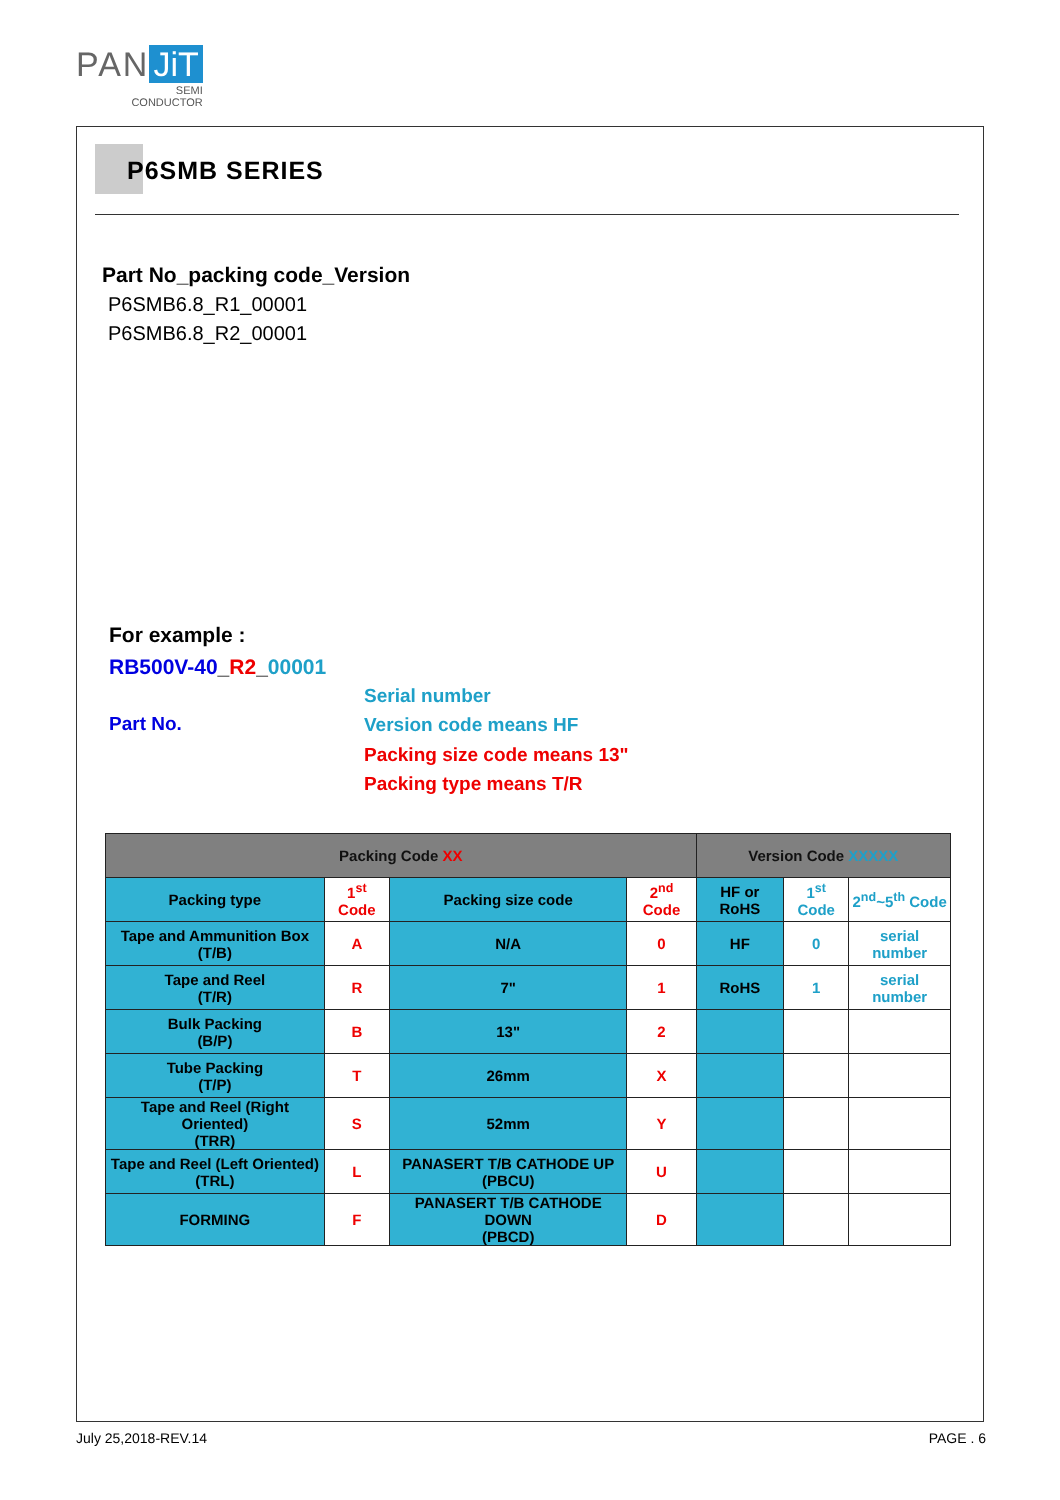PAN JiT
SEMI
CONDUCTOR
P6SMB SERIES
Part No_packing code_Version
P6SMB6.8_R1_00001
P6SMB6.8_R2_00001
For example :
RB500V-40_R2_00001
Part No.
Serial number
Version code means HF
Packing size code means 13"
Packing type means T/R
| Packing Code XX | | | | Version Code XXXXX | | |
| --- | --- | --- | --- | --- | --- | --- |
| Packing type | 1<sup>st</sup> Code | Packing size code | 2<sup>nd</sup> Code | HF or RoHS | 1<sup>st</sup> Code | 2<sup>nd</sup>~5<sup>th</sup> Code |
| Tape and Ammunition Box (T/B) | A | N/A | 0 | HF | 0 | serial number |
| Tape and Reel (T/R) | R | 7" | 1 | RoHS | 1 | serial number |
| Bulk Packing (B/P) | B | 13" | 2 | | | |
| Tube Packing (T/P) | T | 26mm | X | | | |
| Tape and Reel (Right Oriented) (TRR) | S | 52mm | Y | | | |
| Tape and Reel (Left Oriented) (TRL) | L | PANASERT T/B CATHODE UP (PBCU) | U | | | |
| FORMING | F | PANASERT T/B CATHODE DOWN (PBCD) | D | | | |
July 25,2018-REV.14 PAGE . 6